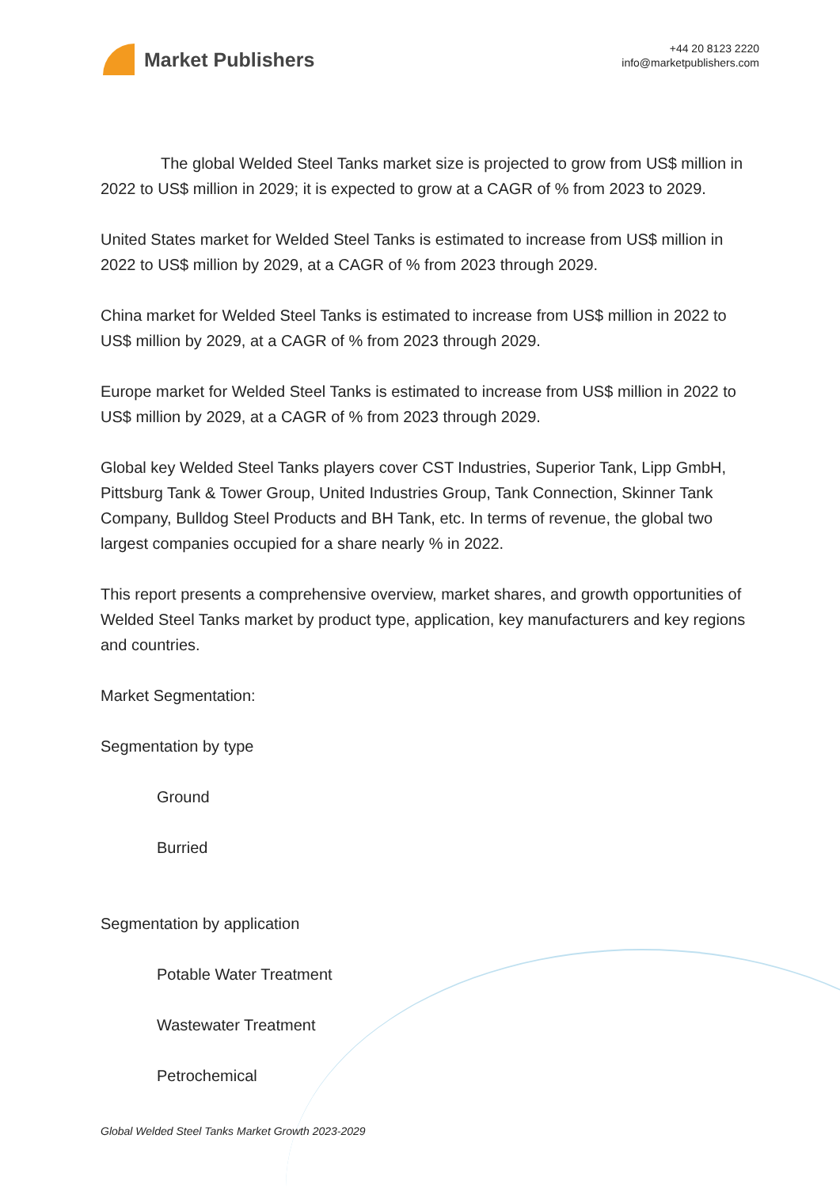Market Publishers
+44 20 8123 2220
info@marketpublishers.com
The global Welded Steel Tanks market size is projected to grow from US$ million in 2022 to US$ million in 2029; it is expected to grow at a CAGR of % from 2023 to 2029.
United States market for Welded Steel Tanks is estimated to increase from US$ million in 2022 to US$ million by 2029, at a CAGR of % from 2023 through 2029.
China market for Welded Steel Tanks is estimated to increase from US$ million in 2022 to US$ million by 2029, at a CAGR of % from 2023 through 2029.
Europe market for Welded Steel Tanks is estimated to increase from US$ million in 2022 to US$ million by 2029, at a CAGR of % from 2023 through 2029.
Global key Welded Steel Tanks players cover CST Industries, Superior Tank, Lipp GmbH, Pittsburg Tank & Tower Group, United Industries Group, Tank Connection, Skinner Tank Company, Bulldog Steel Products and BH Tank, etc. In terms of revenue, the global two largest companies occupied for a share nearly % in 2022.
This report presents a comprehensive overview, market shares, and growth opportunities of Welded Steel Tanks market by product type, application, key manufacturers and key regions and countries.
Market Segmentation:
Segmentation by type
Ground
Burried
Segmentation by application
Potable Water Treatment
Wastewater Treatment
Petrochemical
Global Welded Steel Tanks Market Growth 2023-2029